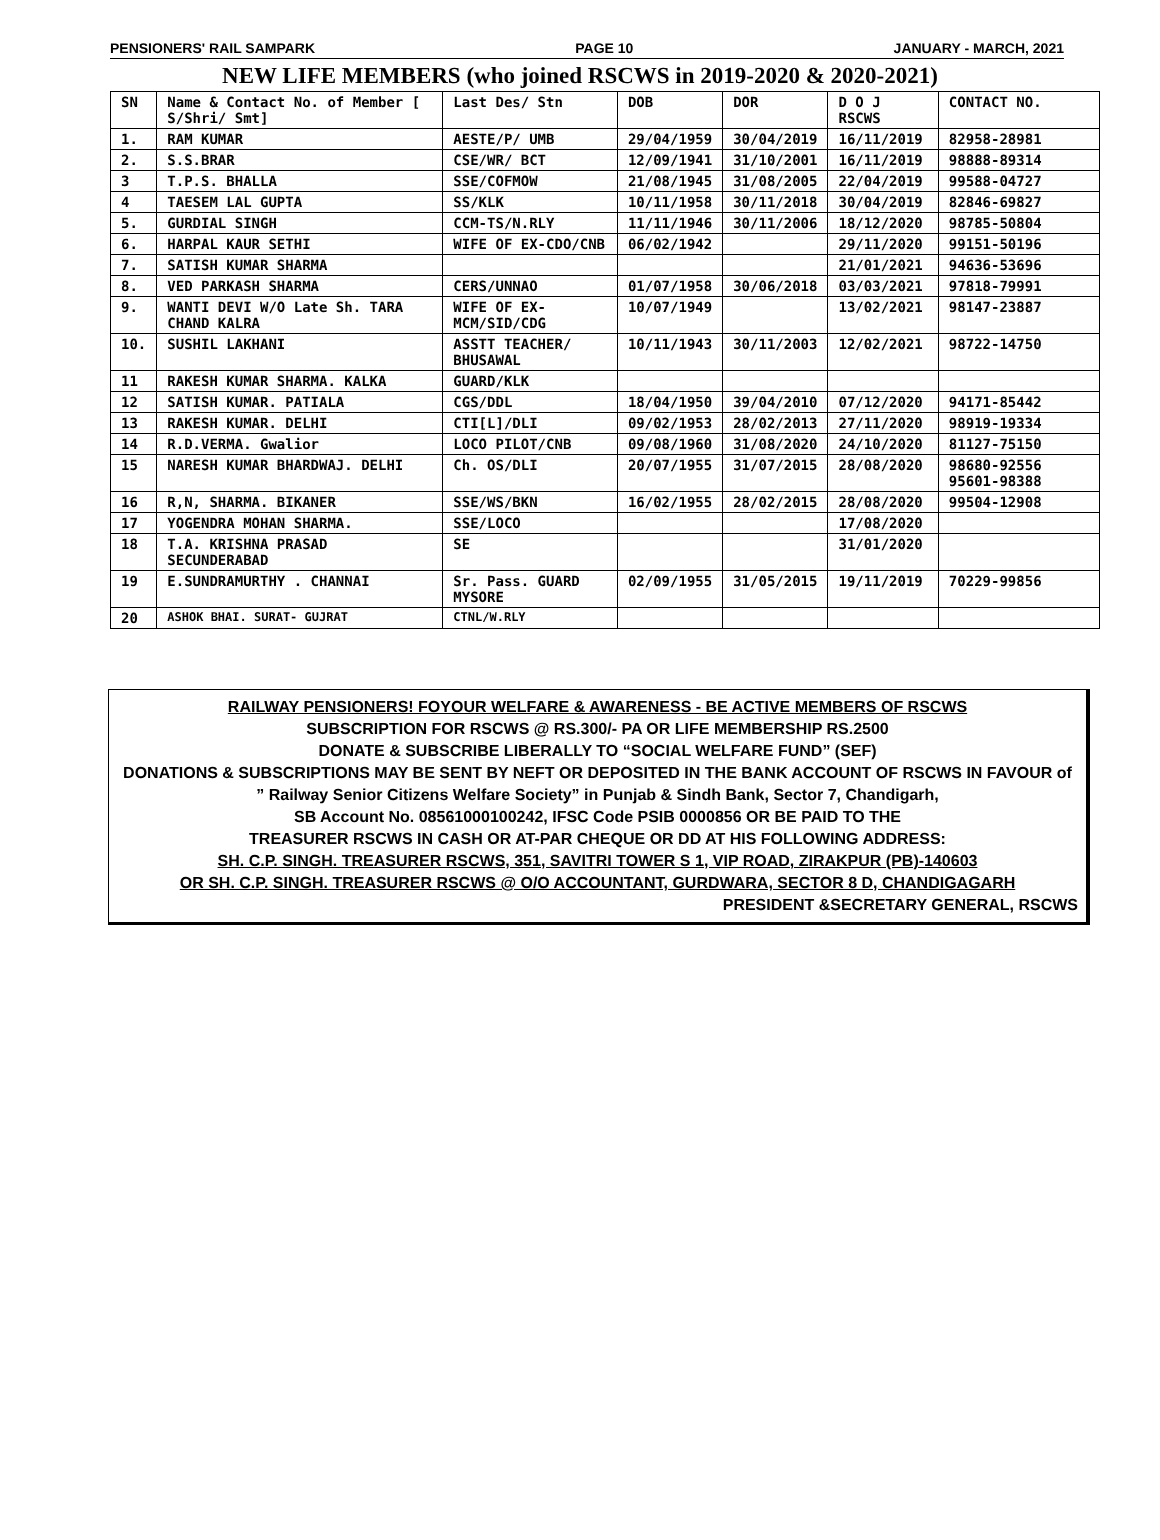PENSIONERS' RAIL SAMPARK PAGE 10 JANUARY - MARCH, 2021
NEW LIFE MEMBERS (who joined RSCWS in 2019-2020 & 2020-2021)
| SN | Name & Contact No. of Member [ S/Shri/ Smt] | Last Des/ Stn | DOB | DOR | D O J RSCWS | CONTACT NO. |
| --- | --- | --- | --- | --- | --- | --- |
| 1. | RAM KUMAR | AESTE/P/ UMB | 29/04/1959 | 30/04/2019 | 16/11/2019 | 82958-28981 |
| 2. | S.S.BRAR | CSE/WR/ BCT | 12/09/1941 | 31/10/2001 | 16/11/2019 | 98888-89314 |
| 3 | T.P.S. BHALLA | SSE/COFMOW | 21/08/1945 | 31/08/2005 | 22/04/2019 | 99588-04727 |
| 4 | TAESEM LAL GUPTA | SS/KLK | 10/11/1958 | 30/11/2018 | 30/04/2019 | 82846-69827 |
| 5. | GURDIAL SINGH | CCM-TS/N.RLY | 11/11/1946 | 30/11/2006 | 18/12/2020 | 98785-50804 |
| 6. | HARPAL KAUR SETHI | WIFE OF EX-CDO/CNB | 06/02/1942 | | 29/11/2020 | 99151-50196 |
| 7. | SATISH KUMAR SHARMA | | | | 21/01/2021 | 94636-53696 |
| 8. | VED PARKASH SHARMA | CERS/UNNAO | 01/07/1958 | 30/06/2018 | 03/03/2021 | 97818-79991 |
| 9. | WANTI DEVI W/O Late Sh. TARA CHAND KALRA | WIFE OF EX-MCM/SID/CDG | 10/07/1949 | | 13/02/2021 | 98147-23887 |
| 10. | SUSHIL LAKHANI | ASSTT TEACHER/ BHUSAWAL | 10/11/1943 | 30/11/2003 | 12/02/2021 | 98722-14750 |
| 11 | RAKESH KUMAR SHARMA. KALKA | GUARD/KLK | | | | |
| 12 | SATISH KUMAR. PATIALA | CGS/DDL | 18/04/1950 | 39/04/2010 | 07/12/2020 | 94171-85442 |
| 13 | RAKESH KUMAR. DELHI | CTI[L]/DLI | 09/02/1953 | 28/02/2013 | 27/11/2020 | 98919-19334 |
| 14 | R.D.VERMA. Gwalior | LOCO PILOT/CNB | 09/08/1960 | 31/08/2020 | 24/10/2020 | 81127-75150 |
| 15 | NARESH KUMAR BHARDWAJ. DELHI | Ch. OS/DLI | 20/07/1955 | 31/07/2015 | 28/08/2020 | 98680-92556 95601-98388 |
| 16 | R,N, SHARMA. BIKANER | SSE/WS/BKN | 16/02/1955 | 28/02/2015 | 28/08/2020 | 99504-12908 |
| 17 | YOGENDRA MOHAN SHARMA. | SSE/LOCO | | | 17/08/2020 | |
| 18 | T.A. KRISHNA PRASAD SECUNDERABAD | SE | | | 31/01/2020 | |
| 19 | E.SUNDRAMURTHY . CHANNAI | Sr. Pass. GUARD MYSORE | 02/09/1955 | 31/05/2015 | 19/11/2019 | 70229-99856 |
| 20 | ASHOK BHAI. SURAT- GUJRAT | CTNL/W.RLY | | | | |
RAILWAY PENSIONERS! FOYOUR WELFARE & AWARENESS - BE ACTIVE MEMBERS OF RSCWS
SUBSCRIPTION FOR RSCWS @ RS.300/- PA OR LIFE MEMBERSHIP RS.2500
DONATE & SUBSCRIBE LIBERALLY TO “SOCIAL WELFARE FUND” (SEF)
DONATIONS & SUBSCRIPTIONS MAY BE SENT BY NEFT OR DEPOSITED IN THE BANK ACCOUNT OF RSCWS IN FAVOUR of
” Railway Senior Citizens Welfare Society” in Punjab & Sindh Bank, Sector 7, Chandigarh,
SB Account No. 08561000100242, IFSC Code PSIB 0000856 OR BE PAID TO THE
TREASURER RSCWS IN CASH OR AT-PAR CHEQUE OR DD AT HIS FOLLOWING ADDRESS:
SH. C.P. SINGH. TREASURER RSCWS, 351, SAVITRI TOWER S 1, VIP ROAD, ZIRAKPUR (PB)-140603
OR SH. C.P. SINGH. TREASURER RSCWS @ O/O ACCOUNTANT, GURDWARA, SECTOR 8 D, CHANDIGAGARH
PRESIDENT &SECRETARY GENERAL, RSCWS